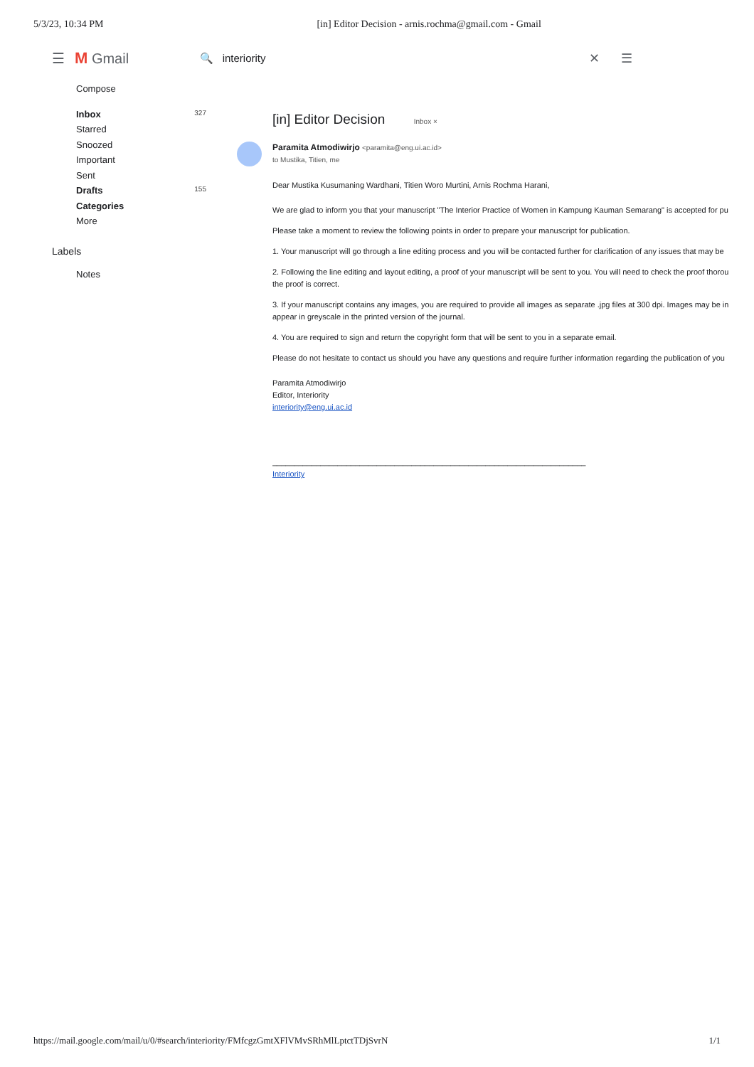5/3/23, 10:34 PM [in] Editor Decision - arnis.rochma@gmail.com - Gmail
☰ M Gmail 🔍 interiority ✕ ☰
Compose
Inbox 327
Starred
Snoozed
Important
Sent
Drafts 155
Categories
More
Labels
Notes
[in] Editor Decision Inbox ×
Paramita Atmodiwirjo <paramita@eng.ui.ac.id>
to Mustika, Titien, me
Dear Mustika Kusumaning Wardhani, Titien Woro Murtini, Arnis Rochma Harani,
We are glad to inform you that your manuscript "The Interior Practice of Women in Kampung Kauman Semarang" is accepted for pu
Please take a moment to review the following points in order to prepare your manuscript for publication.
1. Your manuscript will go through a line editing process and you will be contacted further for clarification of any issues that may be
2. Following the line editing and layout editing, a proof of your manuscript will be sent to you. You will need to check the proof thorou
the proof is correct.
3. If your manuscript contains any images, you are required to provide all images as separate .jpg files at 300 dpi. Images may be in
appear in greyscale in the printed version of the journal.
4. You are required to sign and return the copyright form that will be sent to you in a separate email.
Please do not hesitate to contact us should you have any questions and require further information regarding the publication of you
Paramita Atmodiwirjo
Editor, Interiority
interiority@eng.ui.ac.id
________________________________________________________________________
Interiority
https://mail.google.com/mail/u/0/#search/interiority/FMfcgzGmtXFlVMvSRhMlLptctTDjSvrN 1/1